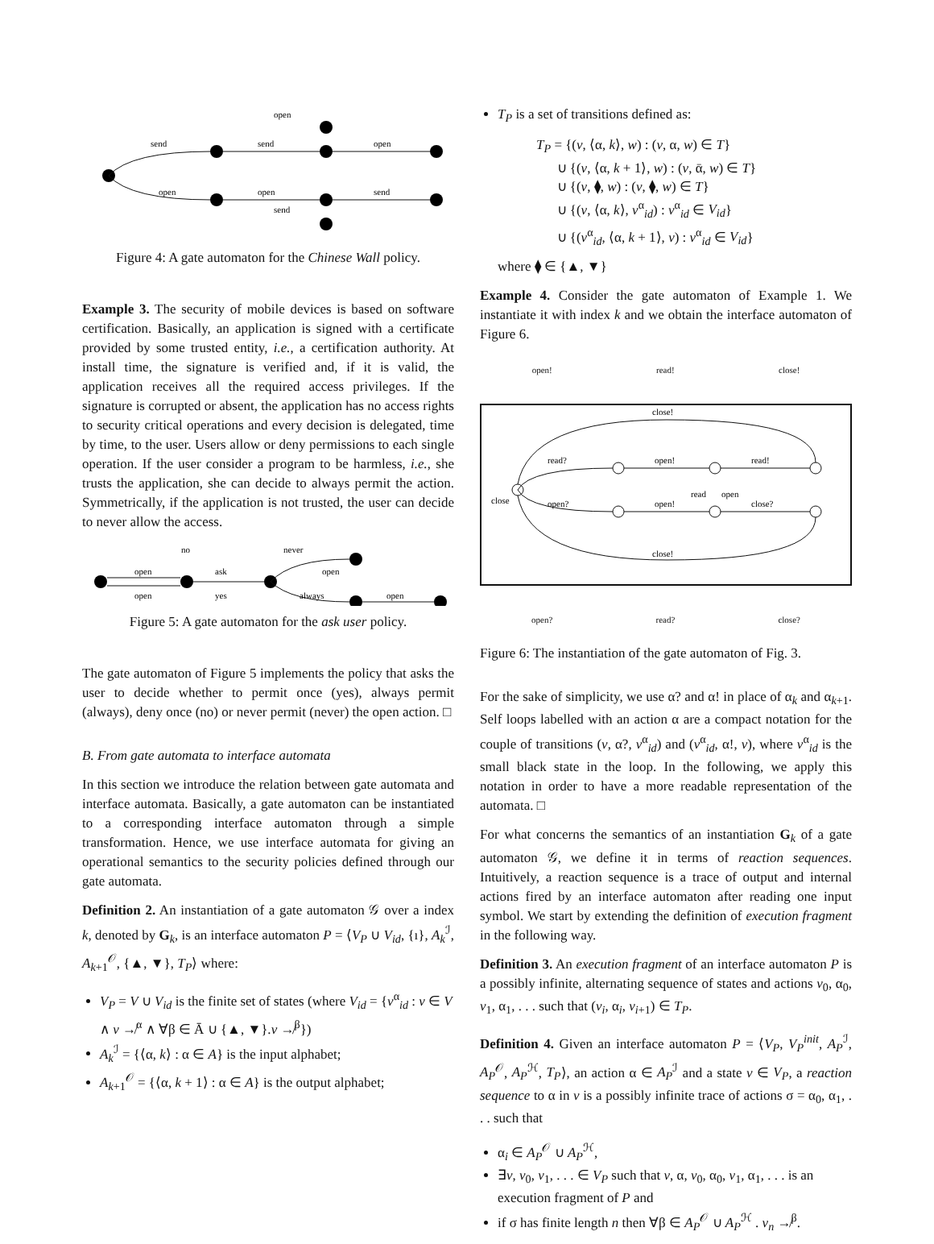send
send
open
open
open
send
open
send
Figure 4: A gate automaton for the Chinese Wall policy.
Example 3. The security of mobile devices is based on software certification. Basically, an application is signed with a certificate provided by some trusted entity, i.e., a certification authority. At install time, the signature is verified and, if it is valid, the application receives all the required access privileges. If the signature is corrupted or absent, the application has no access rights to security critical operations and every decision is delegated, time by time, to the user. Users allow or deny permissions to each single operation. If the user consider a program to be harmless, i.e., she trusts the application, she can decide to always permit the action. Symmetrically, if the application is not trusted, the user can decide to never allow the access.
no
never
open
ask
open
open
yes
always
open
Figure 5: A gate automaton for the ask user policy.
The gate automaton of Figure 5 implements the policy that asks the user to decide whether to permit once (yes), always permit (always), deny once (no) or never permit (never) the open action. □
B. From gate automata to interface automata
In this section we introduce the relation between gate automata and interface automata. Basically, a gate automaton can be instantiated to a corresponding interface automaton through a simple transformation. Hence, we use interface automata for giving an operational semantics to the security policies defined through our gate automata.
Definition 2. An instantiation of a gate automaton 𝒢 over a index k, denoted by G<sub>k</sub>, is an interface automaton P = ⟨V<sub>P</sub> ∪ V<sub>id</sub>, {ı}, A<sub>k</sub><sup>ℐ</sup>, A<sub>k+1</sub><sup>𝒪</sup>, {▲, ▼}, T<sub>P</sub>⟩ where:
V<sub>P</sub> = V ∪ V<sub>id</sub> is the finite set of states (where V<sub>id</sub> = {v<sup>α</sup><sub>id</sub> : v ∈ V ∧ v ↛<sup>α</sup> ∧ ∀β ∈ Ā ∪ {▲, ▼}.v ↛<sup>β</sup>})
A<sub>k</sub><sup>ℐ</sup> = {⟨α, k⟩ : α ∈ A} is the input alphabet;
A<sub>k+1</sub><sup>𝒪</sup> = {⟨α, k + 1⟩ : α ∈ A} is the output alphabet;
T<sub>P</sub> is a set of transitions defined as:
T<sub>P</sub> = {(v, ⟨α, k⟩, w) : (v, α, w) ∈ T}
∪ {(v, ⟨α, k + 1⟩, w) : (v, ᾱ, w) ∈ T}
∪ {(v, ⧫, w) : (v, ⧫, w) ∈ T}
∪ {(v, ⟨α, k⟩, v<sup>α</sup><sub>id</sub>) : v<sup>α</sup><sub>id</sub> ∈ V<sub>id</sub>}
∪ {(v<sup>α</sup><sub>id</sub>, ⟨α, k + 1⟩, v) : v<sup>α</sup><sub>id</sub> ∈ V<sub>id</sub>}
where ⧫ ∈ {▲, ▼}
Example 4. Consider the gate automaton of Example 1. We instantiate it with index k and we obtain the interface automaton of Figure 6.
open! read! close!
read?
open!
read!
open?
open!
close?
close!
close!
read
open
close
open? read? close?
Figure 6: The instantiation of the gate automaton of Fig. 3.
For the sake of simplicity, we use α? and α! in place of α<sub>k</sub> and α<sub>k+1</sub>. Self loops labelled with an action α are a compact notation for the couple of transitions (v, α?, v<sup>α</sup><sub>id</sub>) and (v<sup>α</sup><sub>id</sub>, α!, v), where v<sup>α</sup><sub>id</sub> is the small black state in the loop. In the following, we apply this notation in order to have a more readable representation of the automata. □
For what concerns the semantics of an instantiation G<sub>k</sub> of a gate automaton 𝒢, we define it in terms of reaction sequences. Intuitively, a reaction sequence is a trace of output and internal actions fired by an interface automaton after reading one input symbol. We start by extending the definition of execution fragment in the following way.
Definition 3. An execution fragment of an interface automaton P is a possibly infinite, alternating sequence of states and actions v<sub>0</sub>, α<sub>0</sub>, v<sub>1</sub>, α<sub>1</sub>, . . . such that (v<sub>i</sub>, α<sub>i</sub>, v<sub>i+1</sub>) ∈ T<sub>P</sub>.
Definition 4. Given an interface automaton P = ⟨V<sub>P</sub>, V<sub>P</sub><sup>init</sup>, A<sub>P</sub><sup>ℐ</sup>, A<sub>P</sub><sup>𝒪</sup>, A<sub>P</sub><sup>ℋ</sup>, T<sub>P</sub>⟩, an action α ∈ A<sub>P</sub><sup>ℐ</sup> and a state v ∈ V<sub>P</sub>, a reaction sequence to α in v is a possibly infinite trace of actions σ = α<sub>0</sub>, α<sub>1</sub>, . . . such that
α<sub>i</sub> ∈ A<sub>P</sub><sup>𝒪</sup> ∪ A<sub>P</sub><sup>ℋ</sup>,
∃v, v<sub>0</sub>, v<sub>1</sub>, . . . ∈ V<sub>P</sub> such that v, α, v<sub>0</sub>, α<sub>0</sub>, v<sub>1</sub>, α<sub>1</sub>, . . . is an execution fragment of P and
if σ has finite length n then ∀β ∈ A<sub>P</sub><sup>𝒪</sup> ∪ A<sub>P</sub><sup>ℋ</sup> . v<sub>n</sub> ↛<sup>β</sup>.